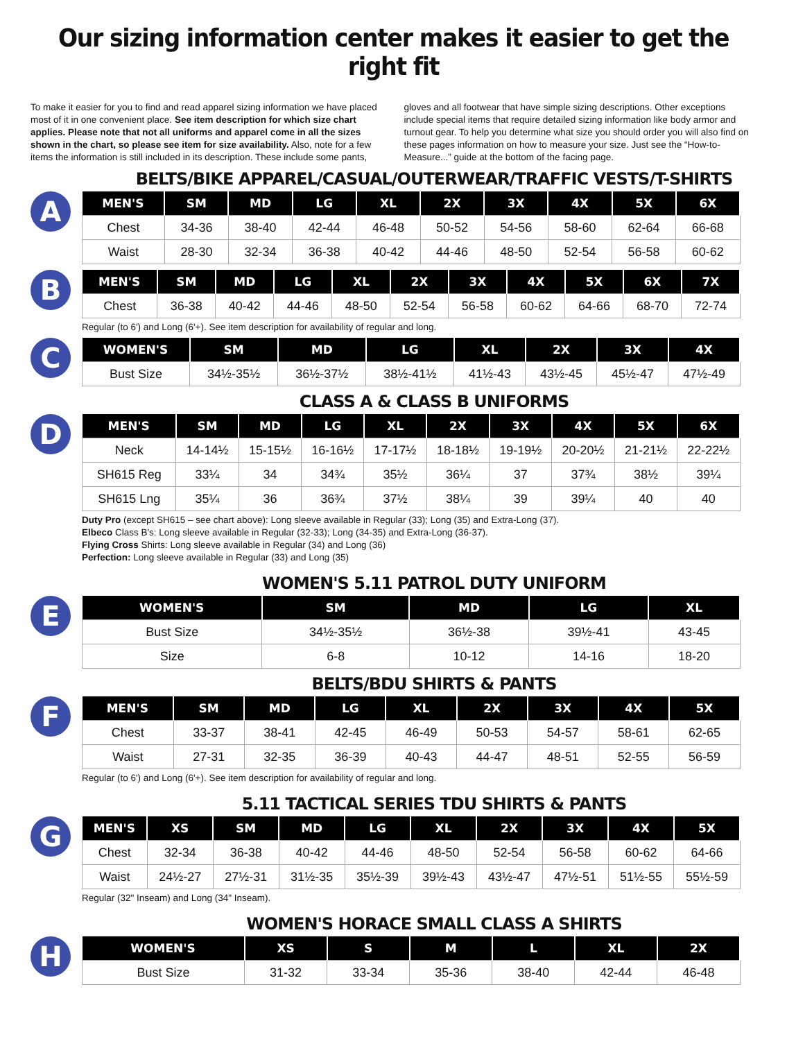Our sizing information center makes it easier to get the right fit
To make it easier for you to find and read apparel sizing information we have placed most of it in one convenient place. See item description for which size chart applies. Please note that not all uniforms and apparel come in all the sizes shown in the chart, so please see item for size availability. Also, note for a few items the information is still included in its description. These include some pants,
gloves and all footwear that have simple sizing descriptions. Other exceptions include special items that require detailed sizing information like body armor and turnout gear. To help you determine what size you should order you will also find on these pages information on how to measure your size. Just see the “How-to-Measure...” guide at the bottom of the facing page.
BELTS/BIKE APPAREL/CASUAL/OUTERWEAR/TRAFFIC VESTS/T-SHIRTS
A
| MEN'S | SM | MD | LG | XL | 2X | 3X | 4X | 5X | 6X |
| --- | --- | --- | --- | --- | --- | --- | --- | --- | --- |
| Chest | 34-36 | 38-40 | 42-44 | 46-48 | 50-52 | 54-56 | 58-60 | 62-64 | 66-68 |
| Waist | 28-30 | 32-34 | 36-38 | 40-42 | 44-46 | 48-50 | 52-54 | 56-58 | 60-62 |
B
| MEN'S | SM | MD | LG | XL | 2X | 3X | 4X | 5X | 6X | 7X |
| --- | --- | --- | --- | --- | --- | --- | --- | --- | --- | --- |
| Chest | 36-38 | 40-42 | 44-46 | 48-50 | 52-54 | 56-58 | 60-62 | 64-66 | 68-70 | 72-74 |
Regular (to 6') and Long (6'+). See item description for availability of regular and long.
C
| WOMEN'S | SM | MD | LG | XL | 2X | 3X | 4X |
| --- | --- | --- | --- | --- | --- | --- | --- |
| Bust Size | 34½-35½ | 36½-37½ | 38½-41½ | 41½-43 | 43½-45 | 45½-47 | 47½-49 |
CLASS A & CLASS B UNIFORMS
D
| MEN'S | SM | MD | LG | XL | 2X | 3X | 4X | 5X | 6X |
| --- | --- | --- | --- | --- | --- | --- | --- | --- | --- |
| Neck | 14-14½ | 15-15½ | 16-16½ | 17-17½ | 18-18½ | 19-19½ | 20-20½ | 21-21½ | 22-22½ |
| SH615 Reg | 33¼ | 34 | 34¾ | 35½ | 36¼ | 37 | 37¾ | 38½ | 39¼ |
| SH615 Lng | 35¼ | 36 | 36¾ | 37½ | 38¼ | 39 | 39¼ | 40 | 40 |
Duty Pro (except SH615 – see chart above): Long sleeve available in Regular (33); Long (35) and Extra-Long (37).
Elbeco Class B's: Long sleeve available in Regular (32-33); Long (34-35) and Extra-Long (36-37).
Flying Cross Shirts: Long sleeve available in Regular (34) and Long (36)
Perfection: Long sleeve available in Regular (33) and Long (35)
WOMEN'S 5.11 PATROL DUTY UNIFORM
E
| WOMEN'S | SM | MD | LG | XL |
| --- | --- | --- | --- | --- |
| Bust Size | 34½-35½ | 36½-38 | 39½-41 | 43-45 |
| Size | 6-8 | 10-12 | 14-16 | 18-20 |
BELTS/BDU SHIRTS & PANTS
F
| MEN'S | SM | MD | LG | XL | 2X | 3X | 4X | 5X |
| --- | --- | --- | --- | --- | --- | --- | --- | --- |
| Chest | 33-37 | 38-41 | 42-45 | 46-49 | 50-53 | 54-57 | 58-61 | 62-65 |
| Waist | 27-31 | 32-35 | 36-39 | 40-43 | 44-47 | 48-51 | 52-55 | 56-59 |
Regular (to 6') and Long (6'+). See item description for availability of regular and long.
5.11 TACTICAL SERIES TDU SHIRTS & PANTS
G
| MEN'S | XS | SM | MD | LG | XL | 2X | 3X | 4X | 5X |
| --- | --- | --- | --- | --- | --- | --- | --- | --- | --- |
| Chest | 32-34 | 36-38 | 40-42 | 44-46 | 48-50 | 52-54 | 56-58 | 60-62 | 64-66 |
| Waist | 24½-27 | 27½-31 | 31½-35 | 35½-39 | 39½-43 | 43½-47 | 47½-51 | 51½-55 | 55½-59 |
Regular (32" Inseam) and Long (34" Inseam).
WOMEN'S HORACE SMALL CLASS A SHIRTS
H
| WOMEN'S | XS | S | M | L | XL | 2X |
| --- | --- | --- | --- | --- | --- | --- |
| Bust Size | 31-32 | 33-34 | 35-36 | 38-40 | 42-44 | 46-48 |